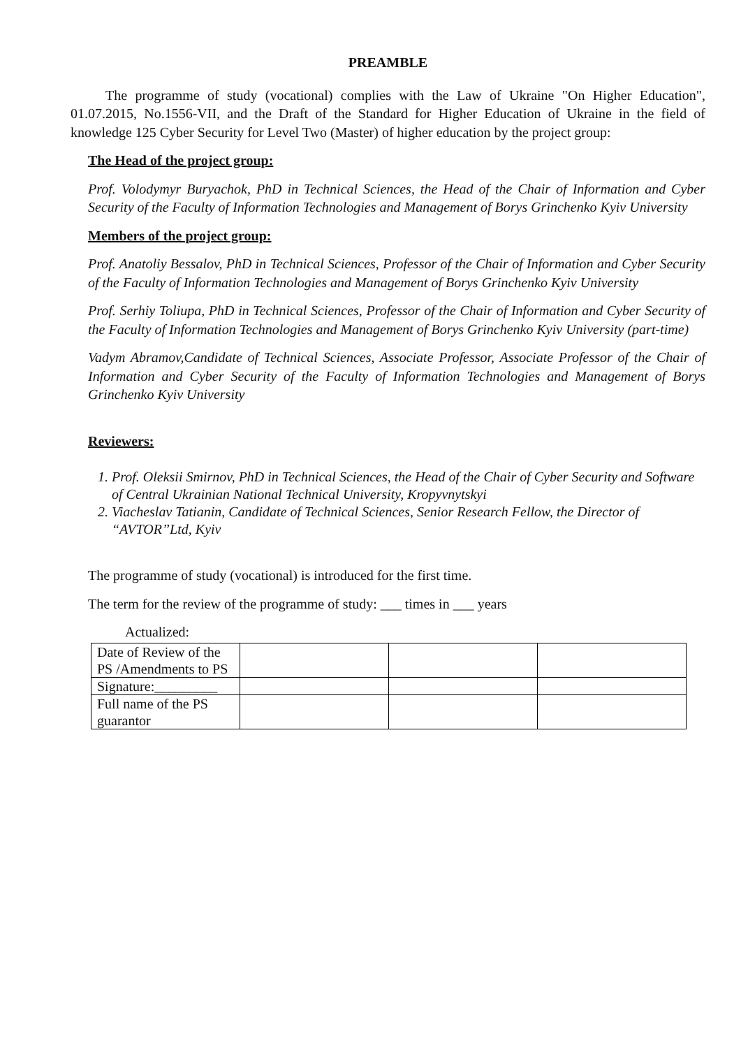PREAMBLE
The programme of study (vocational) complies with the Law of Ukraine "On Higher Education", 01.07.2015, No.1556-VII, and the Draft of the Standard for Higher Education of Ukraine in the field of knowledge 125 Cyber Security for Level Two (Master) of higher education by the project group:
The Head of the project group:
Prof. Volodymyr Buryachok, PhD in Technical Sciences, the Head of the Chair of Information and Cyber Security of the Faculty of Information Technologies and Management of Borys Grinchenko Kyiv University
Members of the project group:
Prof. Anatoliy Bessalov, PhD in Technical Sciences, Professor of the Chair of Information and Cyber Security of the Faculty of Information Technologies and Management of Borys Grinchenko Kyiv University
Prof. Serhiy Toliupa, PhD in Technical Sciences, Professor of the Chair of Information and Cyber Security of the Faculty of Information Technologies and Management of Borys Grinchenko Kyiv University (part-time)
Vadym Abramov,Candidate of Technical Sciences, Associate Professor, Associate Professor of the Chair of Information and Cyber Security of the Faculty of Information Technologies and Management of Borys Grinchenko Kyiv University
Reviewers:
1. Prof. Oleksii Smirnov, PhD in Technical Sciences, the Head of the Chair of Cyber Security and Software of Central Ukrainian National Technical University, Kropyvnytskyi
2. Viacheslav Tatianin, Candidate of Technical Sciences, Senior Research Fellow, the Director of “AVTOR”Ltd, Kyiv
The programme of study (vocational) is introduced for the first time.
The term for the review of the programme of study: ___ times in ___ years
Actualized:
| Date of Review of the PS /Amendments to PS | | | |
| Signature:_________ | | | |
| Full name of the PS guarantor | | | |